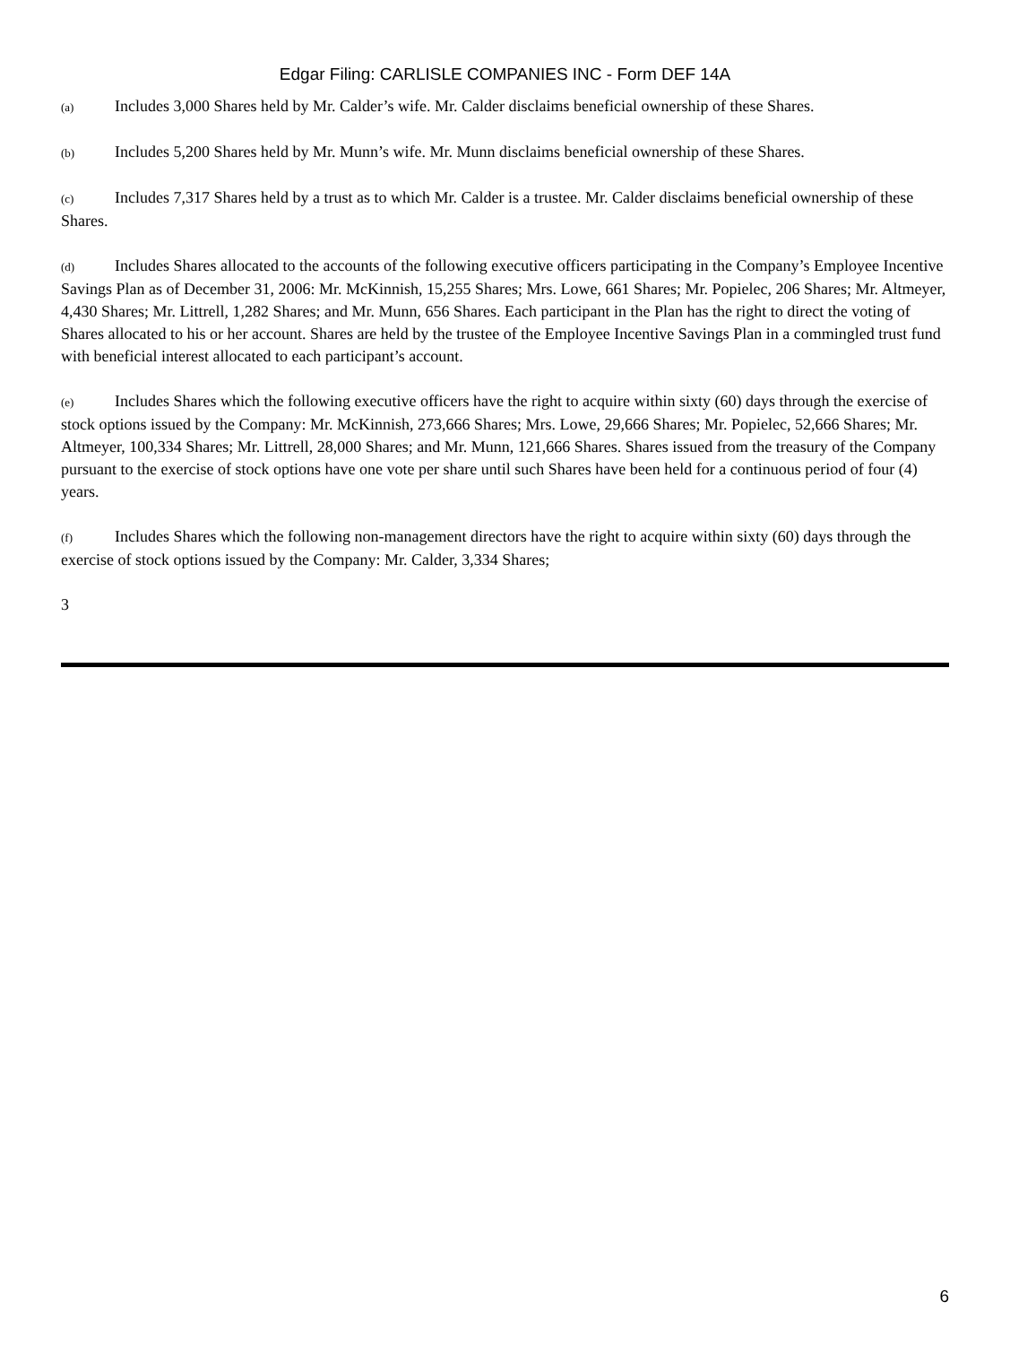Edgar Filing: CARLISLE COMPANIES INC - Form DEF 14A
(a) Includes 3,000 Shares held by Mr. Calder’s wife. Mr. Calder disclaims beneficial ownership of these Shares.
(b) Includes 5,200 Shares held by Mr. Munn’s wife. Mr. Munn disclaims beneficial ownership of these Shares.
(c) Includes 7,317 Shares held by a trust as to which Mr. Calder is a trustee. Mr. Calder disclaims beneficial ownership of these Shares.
(d) Includes Shares allocated to the accounts of the following executive officers participating in the Company’s Employee Incentive Savings Plan as of December 31, 2006: Mr. McKinnish, 15,255 Shares; Mrs. Lowe, 661 Shares; Mr. Popielec, 206 Shares; Mr. Altmeyer, 4,430 Shares; Mr. Littrell, 1,282 Shares; and Mr. Munn, 656 Shares. Each participant in the Plan has the right to direct the voting of Shares allocated to his or her account. Shares are held by the trustee of the Employee Incentive Savings Plan in a commingled trust fund with beneficial interest allocated to each participant’s account.
(e) Includes Shares which the following executive officers have the right to acquire within sixty (60) days through the exercise of stock options issued by the Company: Mr. McKinnish, 273,666 Shares; Mrs. Lowe, 29,666 Shares; Mr. Popielec, 52,666 Shares; Mr. Altmeyer, 100,334 Shares; Mr. Littrell, 28,000 Shares; and Mr. Munn, 121,666 Shares. Shares issued from the treasury of the Company pursuant to the exercise of stock options have one vote per share until such Shares have been held for a continuous period of four (4) years.
(f) Includes Shares which the following non-management directors have the right to acquire within sixty (60) days through the exercise of stock options issued by the Company: Mr. Calder, 3,334 Shares;
3
6